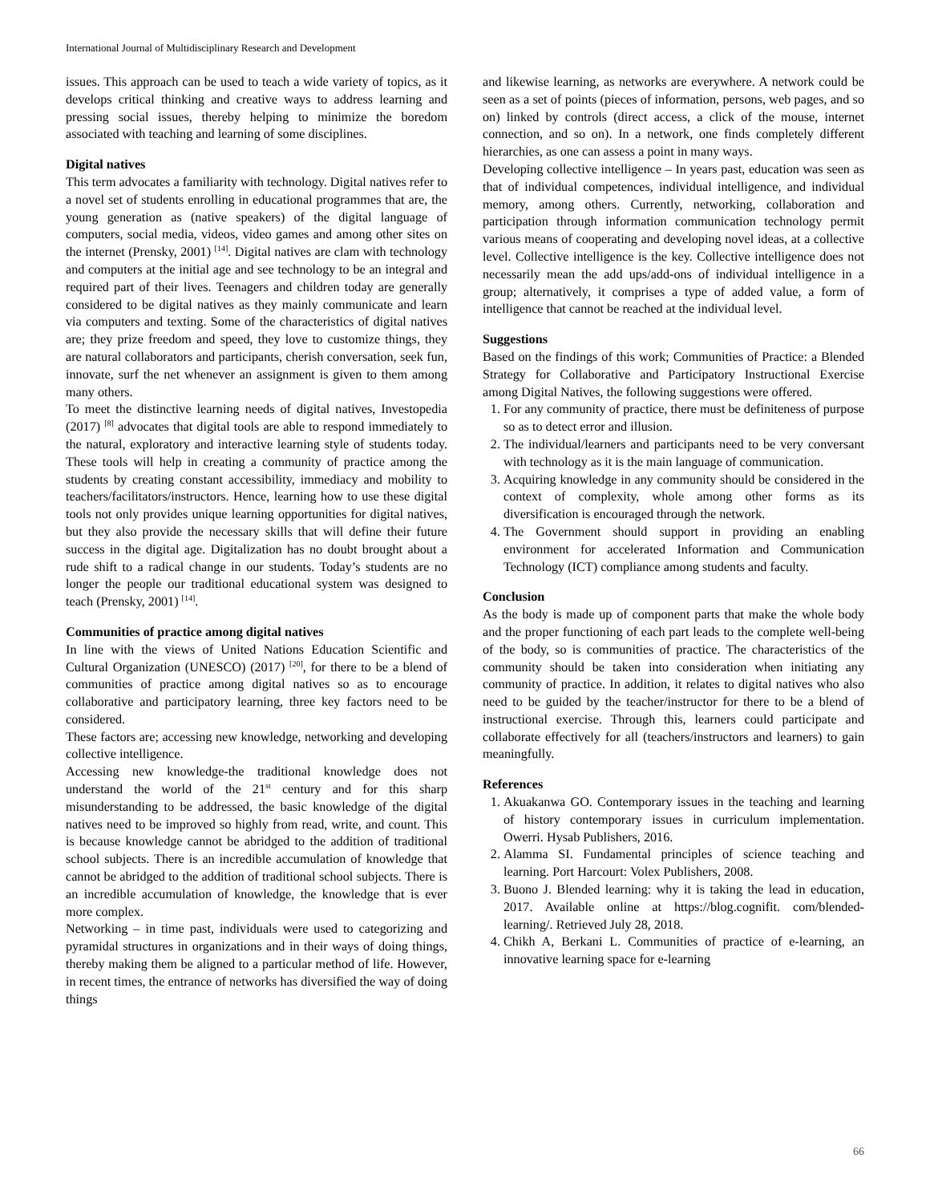International Journal of Multidisciplinary Research and Development
issues. This approach can be used to teach a wide variety of topics, as it develops critical thinking and creative ways to address learning and pressing social issues, thereby helping to minimize the boredom associated with teaching and learning of some disciplines.
Digital natives
This term advocates a familiarity with technology. Digital natives refer to a novel set of students enrolling in educational programmes that are, the young generation as (native speakers) of the digital language of computers, social media, videos, video games and among other sites on the internet (Prensky, 2001) <sup>[14]</sup>. Digital natives are clam with technology and computers at the initial age and see technology to be an integral and required part of their lives. Teenagers and children today are generally considered to be digital natives as they mainly communicate and learn via computers and texting. Some of the characteristics of digital natives are; they prize freedom and speed, they love to customize things, they are natural collaborators and participants, cherish conversation, seek fun, innovate, surf the net whenever an assignment is given to them among many others.
To meet the distinctive learning needs of digital natives, Investopedia (2017) <sup>[8]</sup> advocates that digital tools are able to respond immediately to the natural, exploratory and interactive learning style of students today. These tools will help in creating a community of practice among the students by creating constant accessibility, immediacy and mobility to teachers/facilitators/instructors. Hence, learning how to use these digital tools not only provides unique learning opportunities for digital natives, but they also provide the necessary skills that will define their future success in the digital age. Digitalization has no doubt brought about a rude shift to a radical change in our students. Today’s students are no longer the people our traditional educational system was designed to teach (Prensky, 2001) <sup>[14]</sup>.
Communities of practice among digital natives
In line with the views of United Nations Education Scientific and Cultural Organization (UNESCO) (2017) <sup>[20]</sup>, for there to be a blend of communities of practice among digital natives so as to encourage collaborative and participatory learning, three key factors need to be considered.
These factors are; accessing new knowledge, networking and developing collective intelligence.
Accessing new knowledge-the traditional knowledge does not understand the world of the 21<sup>st</sup> century and for this sharp misunderstanding to be addressed, the basic knowledge of the digital natives need to be improved so highly from read, write, and count. This is because knowledge cannot be abridged to the addition of traditional school subjects. There is an incredible accumulation of knowledge that cannot be abridged to the addition of traditional school subjects. There is an incredible accumulation of knowledge, the knowledge that is ever more complex.
Networking – in time past, individuals were used to categorizing and pyramidal structures in organizations and in their ways of doing things, thereby making them be aligned to a particular method of life. However, in recent times, the entrance of networks has diversified the way of doing things
and likewise learning, as networks are everywhere. A network could be seen as a set of points (pieces of information, persons, web pages, and so on) linked by controls (direct access, a click of the mouse, internet connection, and so on). In a network, one finds completely different hierarchies, as one can assess a point in many ways.
Developing collective intelligence – In years past, education was seen as that of individual competences, individual intelligence, and individual memory, among others. Currently, networking, collaboration and participation through information communication technology permit various means of cooperating and developing novel ideas, at a collective level. Collective intelligence is the key. Collective intelligence does not necessarily mean the add ups/add-ons of individual intelligence in a group; alternatively, it comprises a type of added value, a form of intelligence that cannot be reached at the individual level.
Suggestions
Based on the findings of this work; Communities of Practice: a Blended Strategy for Collaborative and Participatory Instructional Exercise among Digital Natives, the following suggestions were offered.
1. For any community of practice, there must be definiteness of purpose so as to detect error and illusion.
2. The individual/learners and participants need to be very conversant with technology as it is the main language of communication.
3. Acquiring knowledge in any community should be considered in the context of complexity, whole among other forms as its diversification is encouraged through the network.
4. The Government should support in providing an enabling environment for accelerated Information and Communication Technology (ICT) compliance among students and faculty.
Conclusion
As the body is made up of component parts that make the whole body and the proper functioning of each part leads to the complete well-being of the body, so is communities of practice. The characteristics of the community should be taken into consideration when initiating any community of practice. In addition, it relates to digital natives who also need to be guided by the teacher/instructor for there to be a blend of instructional exercise. Through this, learners could participate and collaborate effectively for all (teachers/instructors and learners) to gain meaningfully.
References
1. Akuakanwa GO. Contemporary issues in the teaching and learning of history contemporary issues in curriculum implementation. Owerri. Hysab Publishers, 2016.
2. Alamma SI. Fundamental principles of science teaching and learning. Port Harcourt: Volex Publishers, 2008.
3. Buono J. Blended learning: why it is taking the lead in education, 2017. Available online at https://blog.cognifit. com/blended-learning/. Retrieved July 28, 2018.
4. Chikh A, Berkani L. Communities of practice of e-learning, an innovative learning space for e-learning
66